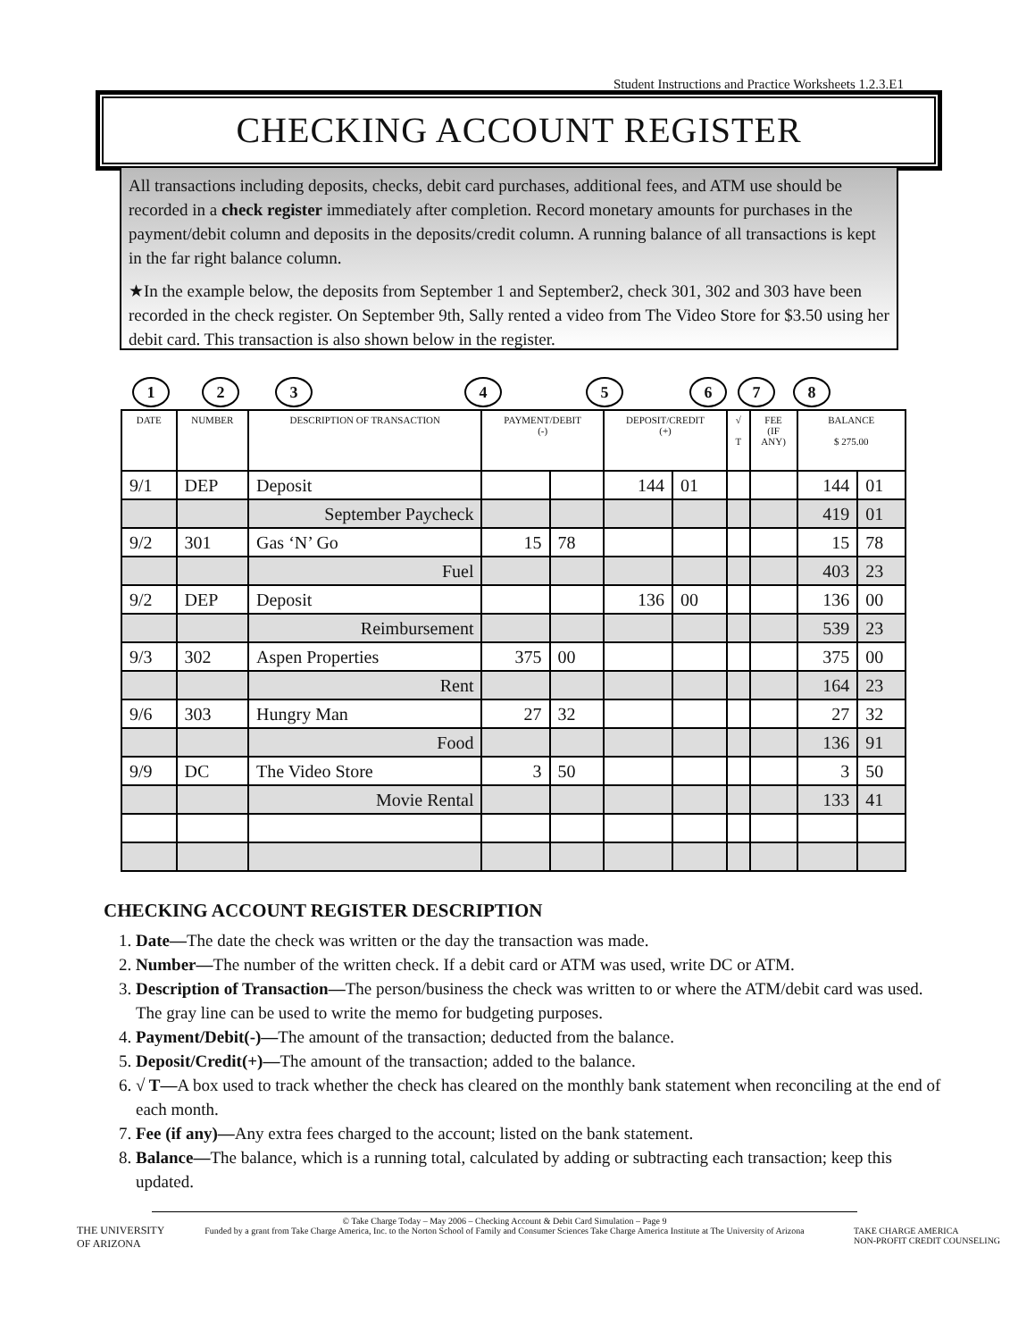Student Instructions and Practice Worksheets 1.2.3.E1
CHECKING ACCOUNT REGISTER
All transactions including deposits, checks, debit card purchases, additional fees, and ATM use should be recorded in a check register immediately after completion. Record monetary amounts for purchases in the payment/debit column and deposits in the deposits/credit column. A running balance of all transactions is kept in the far right balance column.
★In the example below, the deposits from September 1 and September2, check 301, 302 and 303 have been recorded in the check register. On September 9th, Sally rented a video from The Video Store for $3.50 using her debit card. This transaction is also shown below in the register.
1 2 3 4 5 6 7 8
| DATE | NUMBER | DESCRIPTION OF TRANSACTION | PAYMENT/DEBIT (-) | | DEPOSIT/CREDIT (+) | | √ T | FEE (IF ANY) | BALANCE $ 275.00 | |
| --- | --- | --- | --- | --- | --- | --- | --- | --- | --- | --- |
| 9/1 | DEP | Deposit | | | 144 | 01 | | | 144 | 01 |
| | | September Paycheck | | | | | | | 419 | 01 |
| 9/2 | 301 | Gas ‘N’ Go | 15 | 78 | | | | | 15 | 78 |
| | | Fuel | | | | | | | 403 | 23 |
| 9/2 | DEP | Deposit | | | 136 | 00 | | | 136 | 00 |
| | | Reimbursement | | | | | | | 539 | 23 |
| 9/3 | 302 | Aspen Properties | 375 | 00 | | | | | 375 | 00 |
| | | Rent | | | | | | | 164 | 23 |
| 9/6 | 303 | Hungry Man | 27 | 32 | | | | | 27 | 32 |
| | | Food | | | | | | | 136 | 91 |
| 9/9 | DC | The Video Store | 3 | 50 | | | | | 3 | 50 |
| | | Movie Rental | | | | | | | 133 | 41 |
CHECKING ACCOUNT REGISTER DESCRIPTION
1. Date—The date the check was written or the day the transaction was made.
2. Number—The number of the written check. If a debit card or ATM was used, write DC or ATM.
3. Description of Transaction—The person/business the check was written to or where the ATM/debit card was used. The gray line can be used to write the memo for budgeting purposes.
4. Payment/Debit(-)—The amount of the transaction; deducted from the balance.
5. Deposit/Credit(+)—The amount of the transaction; added to the balance.
6. √ T—A box used to track whether the check has cleared on the monthly bank statement when reconciling at the end of each month.
7. Fee (if any)—Any extra fees charged to the account; listed on the bank statement.
8. Balance—The balance, which is a running total, calculated by adding or subtracting each transaction; keep this updated.
© Take Charge Today – May 2006 – Checking Account & Debit Card Simulation – Page 9
Funded by a grant from Take Charge America, Inc. to the Norton School of Family and Consumer Sciences Take Charge America Institute at The University of Arizona
THE UNIVERSITY
OF ARIZONA
TAKE CHARGE AMERICA
NON-PROFIT CREDIT COUNSELING